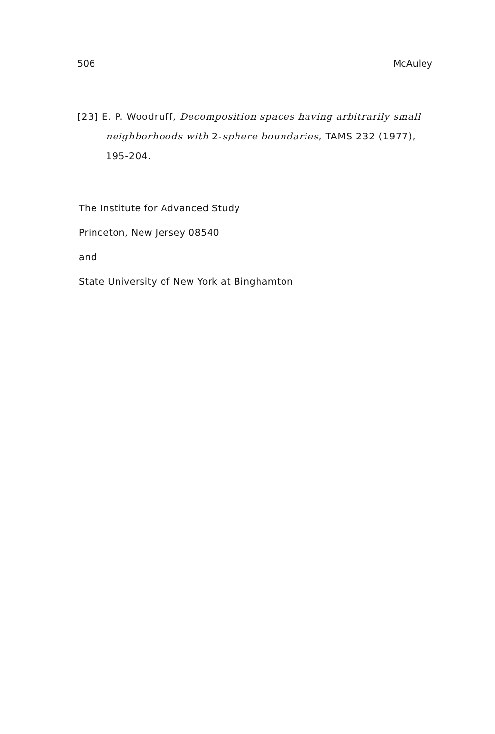506 McAuley
[23] E. P. Woodruff, Decomposition spaces having arbitrarily small neighborhoods with 2-sphere boundaries, TAMS 232 (1977), 195-204.
The Institute for Advanced Study
Princeton, New Jersey 08540
and
State University of New York at Binghamton